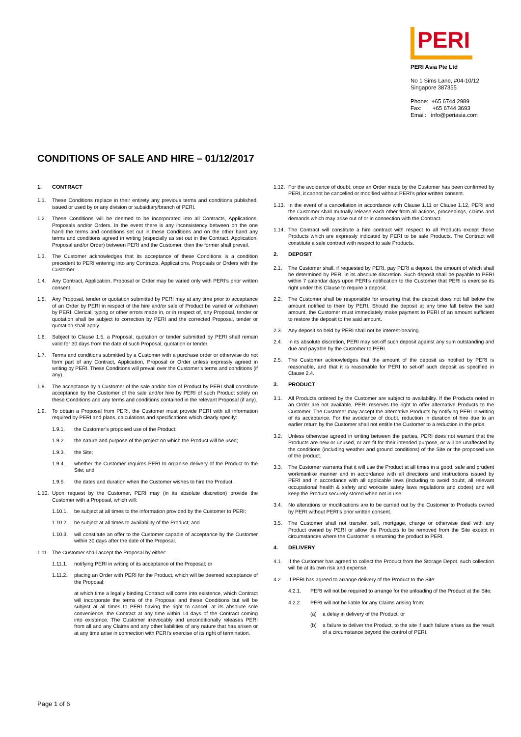PERI
PERI Asia Pte Ltd
No 1 Sims Lane, #04-10/12
Singapore 387355
Phone: +65 6744 2989
Fax: +65 6744 3693
Email: info@periasia.com
CONDITIONS OF SALE AND HIRE – 01/12/2017
1. CONTRACT
1.1. These Conditions replace in their entirety any previous terms and conditions published, issued or used by or any division or subsidiary/branch of PERI.
1.2. These Conditions will be deemed to be incorporated into all Contracts, Applications, Proposals and/or Orders. In the event there is any inconsistency between on the one hand the terms and conditions set out in these Conditions and on the other hand any terms and conditions agreed in writing (especially as set out in the Contract, Application, Proposal and/or Order) between PERI and the Customer, then the former shall prevail.
1.3. The Customer acknowledges that its acceptance of these Conditions is a condition precedent to PERI entering into any Contracts, Applications, Proposals or Orders with the Customer.
1.4. Any Contract, Application, Proposal or Order may be varied only with PERI’s prior written consent.
1.5. Any Proposal, tender or quotation submitted by PERI may at any time prior to acceptance of an Order by PERI in respect of the hire and/or sale of Product be varied or withdrawn by PERI. Clerical, typing or other errors made in, or in respect of, any Proposal, tender or quotation shall be subject to correction by PERI and the corrected Proposal, tender or quotation shall apply.
1.6. Subject to Clause 1.5, a Proposal, quotation or tender submitted by PERI shall remain valid for 30 days from the date of such Proposal, quotation or tender.
1.7. Terms and conditions submitted by a Customer with a purchase order or otherwise do not form part of any Contract, Application, Proposal or Order unless expressly agreed in writing by PERI. These Conditions will prevail over the Customer’s terms and conditions (if any).
1.8. The acceptance by a Customer of the sale and/or hire of Product by PERI shall constitute acceptance by the Customer of the sale and/or hire by PERI of such Product solely on these Conditions and any terms and conditions contained in the relevant Proposal (if any).
1.9. To obtain a Proposal from PERI, the Customer must provide PERI with all information required by PERI and plans, calculations and specifications which clearly specify:
1.9.1. the Customer’s proposed use of the Product;
1.9.2. the nature and purpose of the project on which the Product will be used;
1.9.3. the Site;
1.9.4. whether the Customer requires PERI to organise delivery of the Product to the Site; and
1.9.5. the dates and duration when the Customer wishes to hire the Product.
1.10. Upon request by the Customer, PERI may (in its absolute discretion) provide the Customer with a Proposal, which will:
1.10.1. be subject at all times to the information provided by the Customer to PERI;
1.10.2. be subject at all times to availability of the Product; and
1.10.3. will constitute an offer to the Customer capable of acceptance by the Customer within 30 days after the date of the Proposal.
1.11. The Customer shall accept the Proposal by either:
1.11.1. notifying PERI in writing of its acceptance of the Proposal; or
1.11.2. placing an Order with PERI for the Product, which will be deemed acceptance of the Proposal;
at which time a legally binding Contract will come into existence, which Contract will incorporate the terms of the Proposal and these Conditions but will be subject at all times to PERI having the right to cancel, at its absolute sole convenience, the Contract at any time within 14 days of the Contract coming into existence. The Customer irrevocably and unconditionally releases PERI from all and any Claims and any other liabilities of any nature that has arisen or at any time arise in connection with PERI’s exercise of its right of termination.
1.12. For the avoidance of doubt, once an Order made by the Customer has been confirmed by PERI, it cannot be cancelled or modified without PERI’s prior written consent.
1.13. In the event of a cancellation in accordance with Clause 1.11 or Clause 1.12, PERI and the Customer shall mutually release each other from all actions, proceedings, claims and demands which may arise out of or in connection with the Contract.
1.14. The Contract will constitute a hire contract with respect to all Products except those Products which are expressly indicated by PERI to be sale Products. The Contract will constitute a sale contract with respect to sale Products.
2. DEPOSIT
2.1. The Customer shall, if requested by PERI, pay PERI a deposit, the amount of which shall be determined by PERI in its absolute discretion. Such deposit shall be payable to PERI within 7 calendar days upon PERI’s notification to the Customer that PERI is exercise its right under this Clause to require a deposit.
2.2. The Customer shall be responsible for ensuring that the deposit does not fall below the amount notified to them by PERI. Should the deposit at any time fall below the said amount, the Customer must immediately make payment to PERI of an amount sufficient to restore the deposit to the said amount.
2.3. Any deposit so held by PERI shall not be interest-bearing.
2.4. In its absolute discretion, PERI may set-off such deposit against any sum outstanding and due and payable by the Customer to PERI.
2.5. The Customer acknowledges that the amount of the deposit as notified by PERI is reasonable, and that it is reasonable for PERI to set-off such deposit as specified in Clause 2.4.
3. PRODUCT
3.1. All Products ordered by the Customer are subject to availability. If the Products noted in an Order are not available, PERI reserves the right to offer alternative Products to the Customer. The Customer may accept the alternative Products by notifying PERI in writing of its acceptance. For the avoidance of doubt, reduction in duration of hire due to an earlier return by the Customer shall not entitle the Customer to a reduction in the price.
3.2. Unless otherwise agreed in writing between the parties, PERI does not warrant that the Products are new or unused, or are fit for their intended purpose, or will be unaffected by the conditions (including weather and ground conditions) of the Site or the proposed use of the product.
3.3. The Customer warrants that it will use the Product at all times in a good, safe and prudent workmanlike manner and in accordance with all directions and instructions issued by PERI and in accordance with all applicable laws (including to avoid doubt, all relevant occupational health & safety and worksite safety laws regulations and codes) and will keep the Product securely stored when not in use.
3.4. No alterations or modifications are to be carried out by the Customer to Products owned by PERI without PERI’s prior written consent.
3.5. The Customer shall not transfer, sell, mortgage, charge or otherwise deal with any Product owned by PERI or allow the Products to be removed from the Site except in circumstances where the Customer is returning the product to PERI.
4. DELIVERY
4.1. If the Customer has agreed to collect the Product from the Storage Depot, such collection will be at its own risk and expense.
4.2. If PERI has agreed to arrange delivery of the Product to the Site:
4.2.1. PERI will not be required to arrange for the unloading of the Product at the Site;
4.2.2. PERI will not be liable for any Claims arising from:
(a) a delay in delivery of the Product; or
(b) a failure to deliver the Product, to the site if such failure arises as the result of a circumstance beyond the control of PERI.
Page 1 of 6